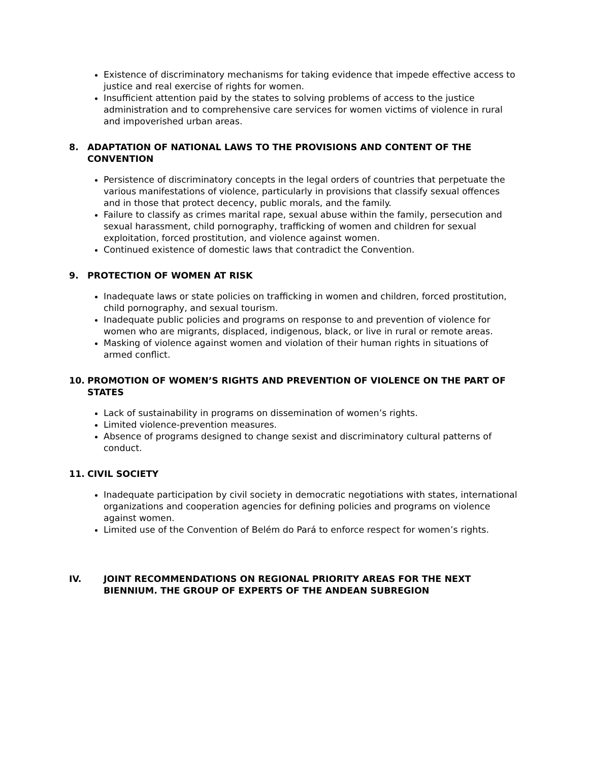Existence of discriminatory mechanisms for taking evidence that impede effective access to justice and real exercise of rights for women.
Insufficient attention paid by the states to solving problems of access to the justice administration and to comprehensive care services for women victims of violence in rural and impoverished urban areas.
8. ADAPTATION OF NATIONAL LAWS TO THE PROVISIONS AND CONTENT OF THE CONVENTION
Persistence of discriminatory concepts in the legal orders of countries that perpetuate the various manifestations of violence, particularly in provisions that classify sexual offences and in those that protect decency, public morals, and the family.
Failure to classify as crimes marital rape, sexual abuse within the family, persecution and sexual harassment, child pornography, trafficking of women and children for sexual exploitation, forced prostitution, and violence against women.
Continued existence of domestic laws that contradict the Convention.
9. PROTECTION OF WOMEN AT RISK
Inadequate laws or state policies on trafficking in women and children, forced prostitution, child pornography, and sexual tourism.
Inadequate public policies and programs on response to and prevention of violence for women who are migrants, displaced, indigenous, black, or live in rural or remote areas.
Masking of violence against women and violation of their human rights in situations of armed conflict.
10. PROMOTION OF WOMEN’S RIGHTS AND PREVENTION OF VIOLENCE ON THE PART OF STATES
Lack of sustainability in programs on dissemination of women’s rights.
Limited violence-prevention measures.
Absence of programs designed to change sexist and discriminatory cultural patterns of conduct.
11. CIVIL SOCIETY
Inadequate participation by civil society in democratic negotiations with states, international organizations and cooperation agencies for defining policies and programs on violence against women.
Limited use of the Convention of Belém do Pará to enforce respect for women’s rights.
IV. JOINT RECOMMENDATIONS ON REGIONAL PRIORITY AREAS FOR THE NEXT BIENNIUM. THE GROUP OF EXPERTS OF THE ANDEAN SUBREGION